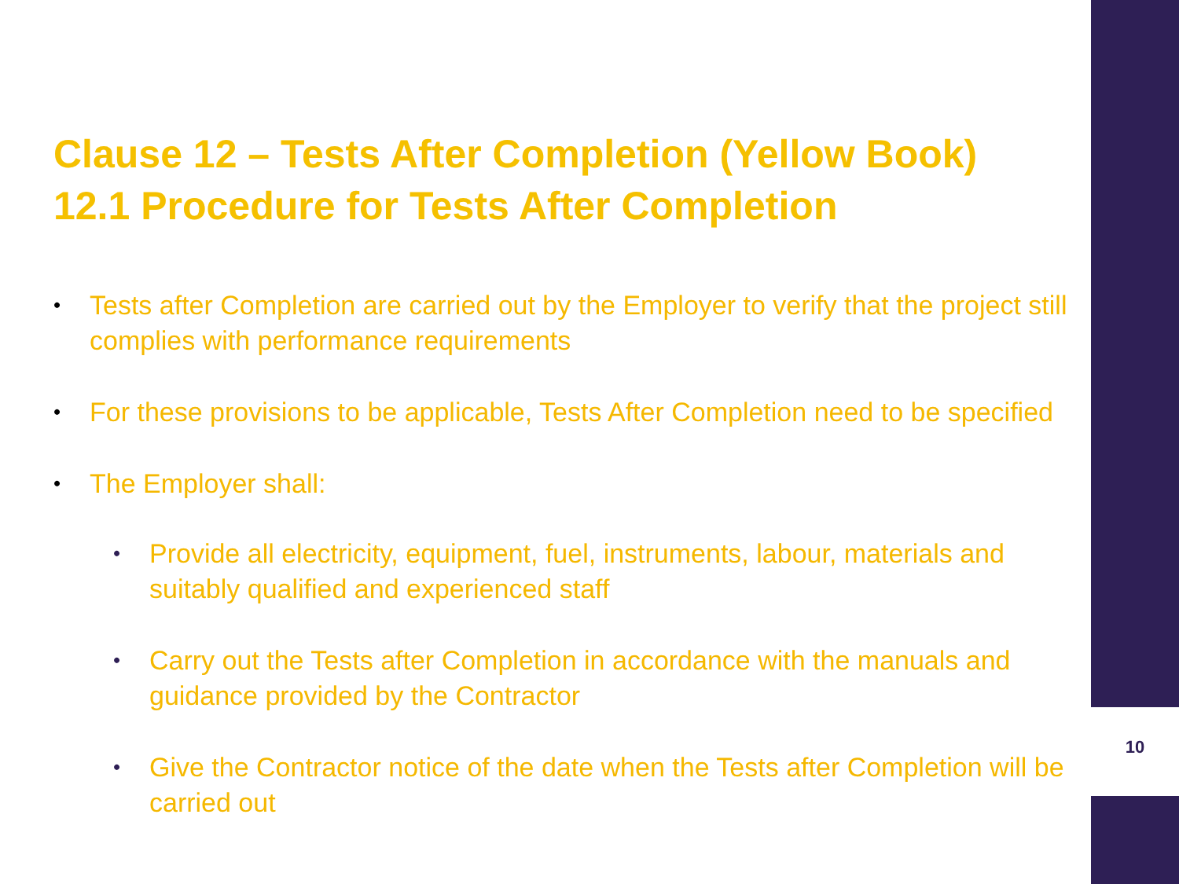Clause 12 – Tests After Completion (Yellow Book)
12.1 Procedure for Tests After Completion
• Tests after Completion are carried out by the Employer to verify that the project still complies with performance requirements
• For these provisions to be applicable, Tests After Completion need to be specified
• The Employer shall:
• Provide all electricity, equipment, fuel, instruments, labour, materials and suitably qualified and experienced staff
• Carry out the Tests after Completion in accordance with the manuals and guidance provided by the Contractor
• Give the Contractor notice of the date when the Tests after Completion will be carried out
10